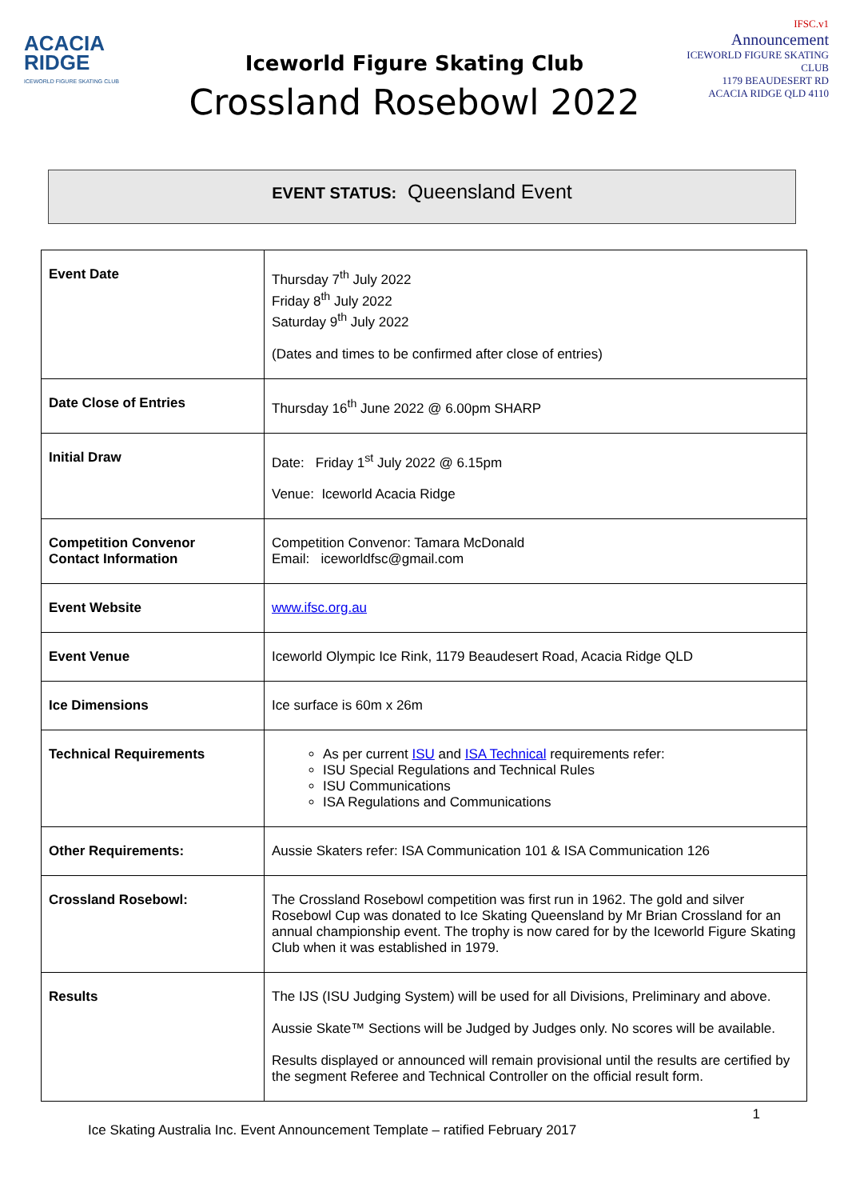ACACIA
RIDGE
ICEWORLD FIGURE SKATING CLUB
Iceworld Figure Skating Club
Crossland Rosebowl 2022
IFSC.v1
Announcement
ICEWORLD FIGURE SKATING CLUB
1179 BEAUDESERT RD
ACACIA RIDGE QLD 4110
EVENT STATUS: Queensland Event
| Event Date | Thursday 7<sup>th</sup> July 2022 Friday 8<sup>th</sup> July 2022 Saturday 9<sup>th</sup> July 2022 (Dates and times to be confirmed after close of entries) |
| Date Close of Entries | Thursday 16<sup>th</sup> June 2022 @ 6.00pm SHARP |
| Initial Draw | Date: Friday 1<sup>st</sup> July 2022 @ 6.15pm Venue: Iceworld Acacia Ridge |
| Competition Convenor Contact Information | Competition Convenor: Tamara McDonald Email: iceworldfsc@gmail.com |
| Event Website | www.ifsc.org.au |
| Event Venue | Iceworld Olympic Ice Rink, 1179 Beaudesert Road, Acacia Ridge QLD |
| Ice Dimensions | Ice surface is 60m x 26m |
| Technical Requirements | As per current ISU and ISA Technical requirements refer: ISU Special Regulations and Technical Rules ISU Communications ISA Regulations and Communications |
| Other Requirements: | Aussie Skaters refer: ISA Communication 101 & ISA Communication 126 |
| Crossland Rosebowl: | The Crossland Rosebowl competition was first run in 1962. The gold and silver Rosebowl Cup was donated to Ice Skating Queensland by Mr Brian Crossland for an annual championship event. The trophy is now cared for by the Iceworld Figure Skating Club when it was established in 1979. |
| Results | The IJS (ISU Judging System) will be used for all Divisions, Preliminary and above. Aussie Skate™ Sections will be Judged by Judges only. No scores will be available. Results displayed or announced will remain provisional until the results are certified by the segment Referee and Technical Controller on the official result form. |
Ice Skating Australia Inc. Event Announcement Template – ratified February 2017 1